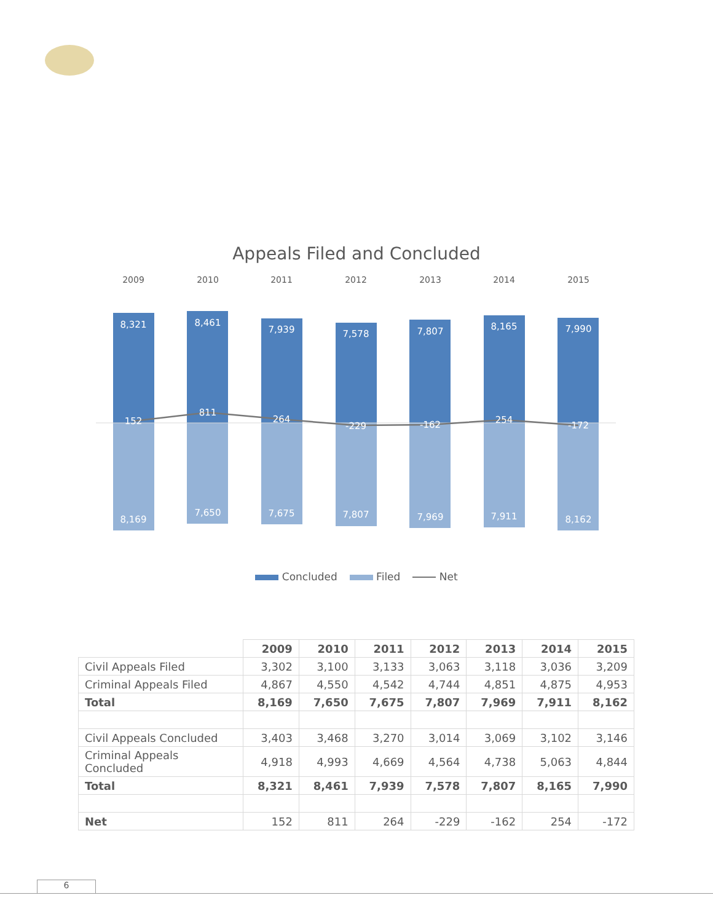Appeals Filed and Concluded
2009
2010
2011
2012
2013
2014
2015
8,321
8,461
7,939
7,578
7,807
8,165
7,990
152
811
264
-229
-162
254
-172
8,169
7,650
7,675
7,807
7,969
7,911
8,162
Concluded Filed Net
| | 2009 | 2010 | 2011 | 2012 | 2013 | 2014 | 2015 |
| Civil Appeals Filed | 3,302 | 3,100 | 3,133 | 3,063 | 3,118 | 3,036 | 3,209 |
| Criminal Appeals Filed | 4,867 | 4,550 | 4,542 | 4,744 | 4,851 | 4,875 | 4,953 |
| Total | 8,169 | 7,650 | 7,675 | 7,807 | 7,969 | 7,911 | 8,162 |
| Civil Appeals Concluded | 3,403 | 3,468 | 3,270 | 3,014 | 3,069 | 3,102 | 3,146 |
| Criminal Appeals Concluded | 4,918 | 4,993 | 4,669 | 4,564 | 4,738 | 5,063 | 4,844 |
| Total | 8,321 | 8,461 | 7,939 | 7,578 | 7,807 | 8,165 | 7,990 |
| Net | 152 | 811 | 264 | -229 | -162 | 254 | -172 |
6